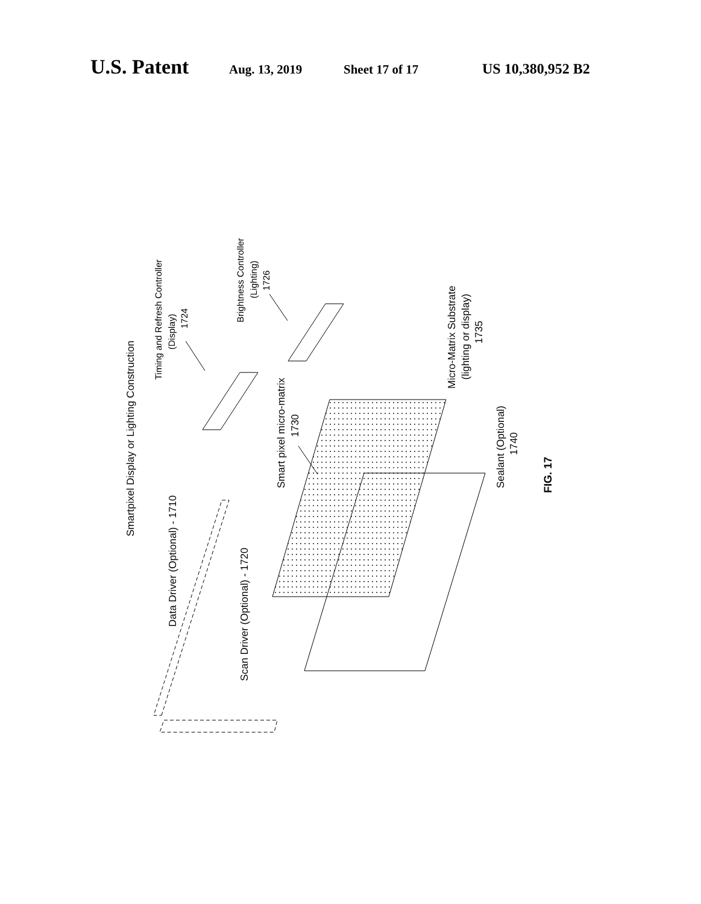U.S. Patent Aug. 13, 2019 Sheet 17 of 17 US 10,380,952 B2
Smartpixel Display or Lighting Construction
Timing and Refresh Controller
(Display)
1724
Brightness Controller
(Lighting)
1726
Data Driver (Optional) - 1710
Scan Driver (Optional) - 1720
Smart pixel micro-matrix
1730
Micro-Matrix Substrate
(lighting or display)
1735
Sealant (Optional)
1740
FIG. 17